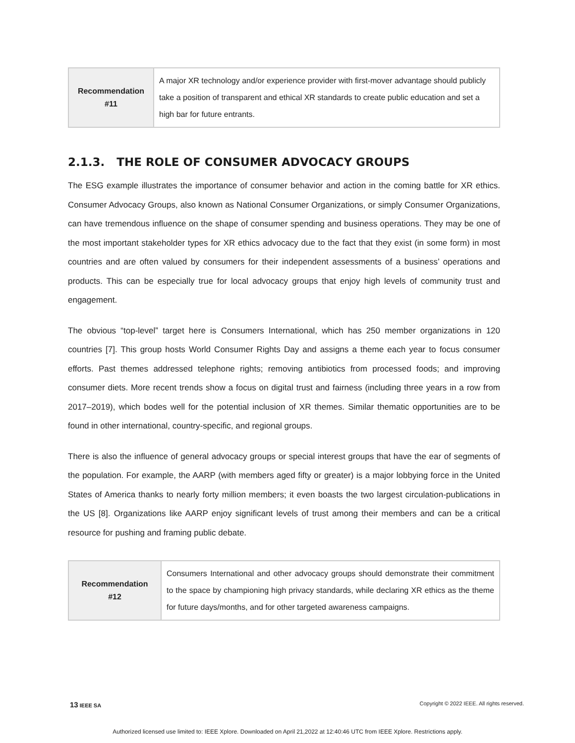| Recommendation #11 | A major XR technology and/or experience provider with first-mover advantage should publicly take a position of transparent and ethical XR standards to create public education and set a high bar for future entrants. |
2.1.3. THE ROLE OF CONSUMER ADVOCACY GROUPS
The ESG example illustrates the importance of consumer behavior and action in the coming battle for XR ethics. Consumer Advocacy Groups, also known as National Consumer Organizations, or simply Consumer Organizations, can have tremendous influence on the shape of consumer spending and business operations. They may be one of the most important stakeholder types for XR ethics advocacy due to the fact that they exist (in some form) in most countries and are often valued by consumers for their independent assessments of a business’ operations and products. This can be especially true for local advocacy groups that enjoy high levels of community trust and engagement.
The obvious “top-level” target here is Consumers International, which has 250 member organizations in 120 countries [7]. This group hosts World Consumer Rights Day and assigns a theme each year to focus consumer efforts. Past themes addressed telephone rights; removing antibiotics from processed foods; and improving consumer diets. More recent trends show a focus on digital trust and fairness (including three years in a row from 2017–2019), which bodes well for the potential inclusion of XR themes. Similar thematic opportunities are to be found in other international, country-specific, and regional groups.
There is also the influence of general advocacy groups or special interest groups that have the ear of segments of the population. For example, the AARP (with members aged fifty or greater) is a major lobbying force in the United States of America thanks to nearly forty million members; it even boasts the two largest circulation-publications in the US [8]. Organizations like AARP enjoy significant levels of trust among their members and can be a critical resource for pushing and framing public debate.
| Recommendation #12 | Consumers International and other advocacy groups should demonstrate their commitment to the space by championing high privacy standards, while declaring XR ethics as the theme for future days/months, and for other targeted awareness campaigns. |
13 IEEE SA Copyright © 2022 IEEE. All rights reserved.
Authorized licensed use limited to: IEEE Xplore. Downloaded on April 21,2022 at 12:40:46 UTC from IEEE Xplore. Restrictions apply.